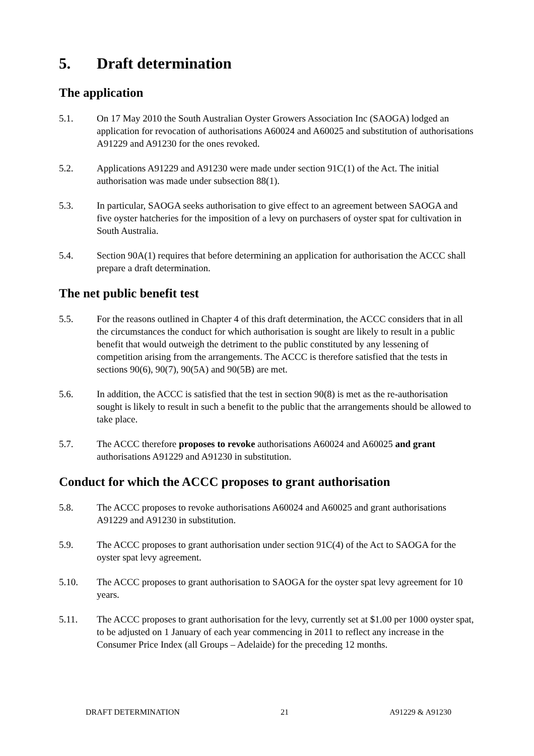5. Draft determination
The application
5.1. On 17 May 2010 the South Australian Oyster Growers Association Inc (SAOGA) lodged an application for revocation of authorisations A60024 and A60025 and substitution of authorisations A91229 and A91230 for the ones revoked.
5.2. Applications A91229 and A91230 were made under section 91C(1) of the Act. The initial authorisation was made under subsection 88(1).
5.3. In particular, SAOGA seeks authorisation to give effect to an agreement between SAOGA and five oyster hatcheries for the imposition of a levy on purchasers of oyster spat for cultivation in South Australia.
5.4. Section 90A(1) requires that before determining an application for authorisation the ACCC shall prepare a draft determination.
The net public benefit test
5.5. For the reasons outlined in Chapter 4 of this draft determination, the ACCC considers that in all the circumstances the conduct for which authorisation is sought are likely to result in a public benefit that would outweigh the detriment to the public constituted by any lessening of competition arising from the arrangements. The ACCC is therefore satisfied that the tests in sections 90(6), 90(7), 90(5A) and 90(5B) are met.
5.6. In addition, the ACCC is satisfied that the test in section 90(8) is met as the re-authorisation sought is likely to result in such a benefit to the public that the arrangements should be allowed to take place.
5.7. The ACCC therefore proposes to revoke authorisations A60024 and A60025 and grant authorisations A91229 and A91230 in substitution.
Conduct for which the ACCC proposes to grant authorisation
5.8. The ACCC proposes to revoke authorisations A60024 and A60025 and grant authorisations A91229 and A91230 in substitution.
5.9. The ACCC proposes to grant authorisation under section 91C(4) of the Act to SAOGA for the oyster spat levy agreement.
5.10. The ACCC proposes to grant authorisation to SAOGA for the oyster spat levy agreement for 10 years.
5.11. The ACCC proposes to grant authorisation for the levy, currently set at $1.00 per 1000 oyster spat, to be adjusted on 1 January of each year commencing in 2011 to reflect any increase in the Consumer Price Index (all Groups – Adelaide) for the preceding 12 months.
DRAFT DETERMINATION 21 A91229 & A91230